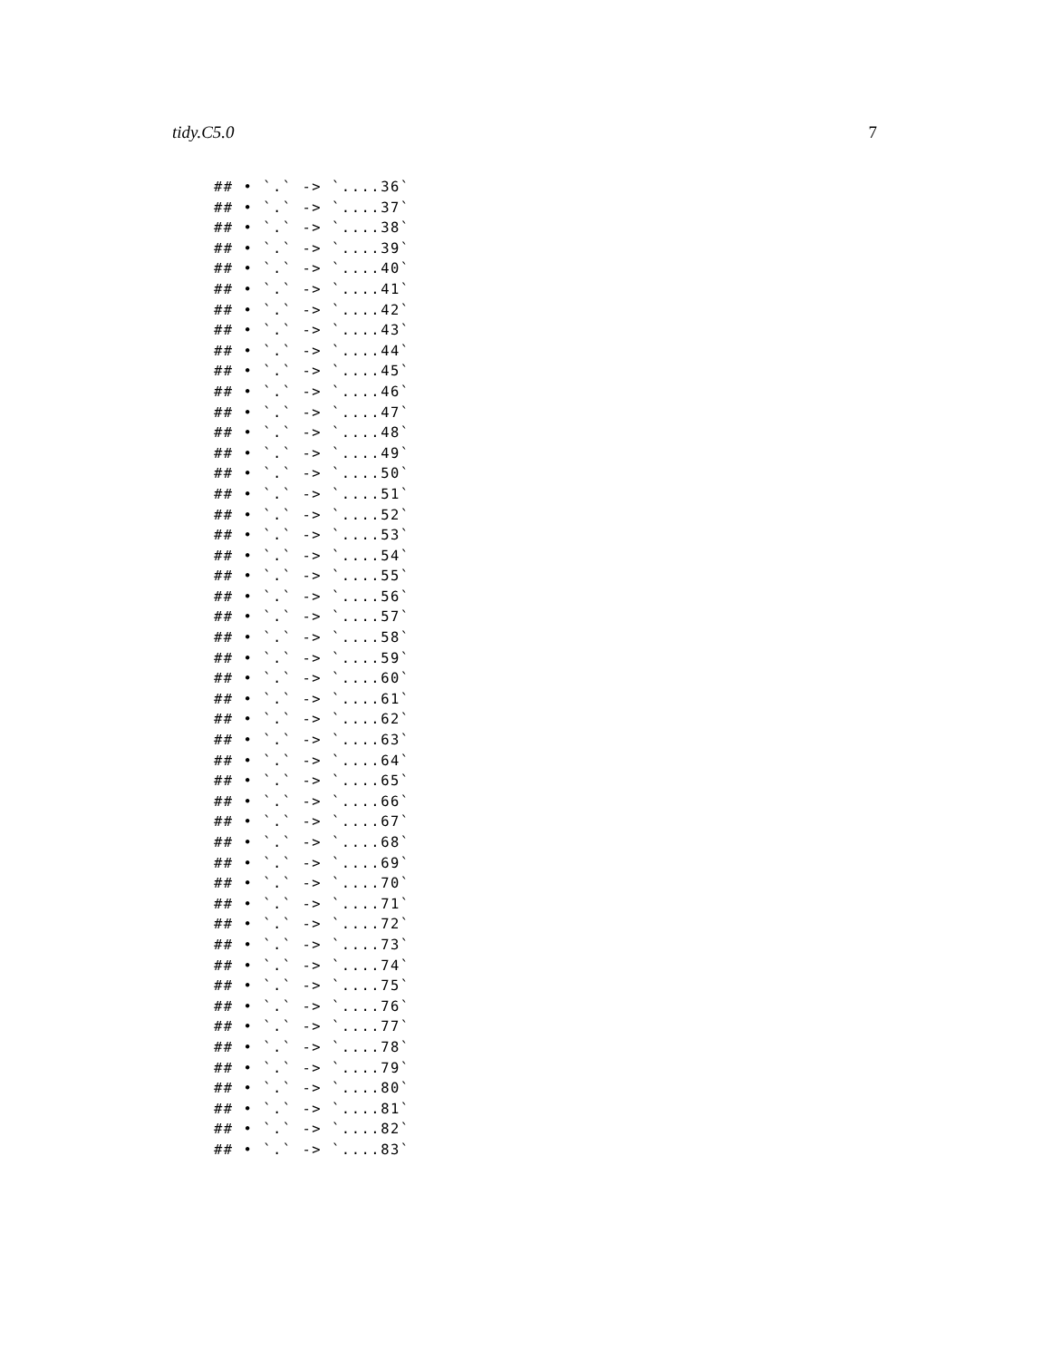tidy.C5.0 7
## • `.` -> `....36`
## • `.` -> `....37`
## • `.` -> `....38`
## • `.` -> `....39`
## • `.` -> `....40`
## • `.` -> `....41`
## • `.` -> `....42`
## • `.` -> `....43`
## • `.` -> `....44`
## • `.` -> `....45`
## • `.` -> `....46`
## • `.` -> `....47`
## • `.` -> `....48`
## • `.` -> `....49`
## • `.` -> `....50`
## • `.` -> `....51`
## • `.` -> `....52`
## • `.` -> `....53`
## • `.` -> `....54`
## • `.` -> `....55`
## • `.` -> `....56`
## • `.` -> `....57`
## • `.` -> `....58`
## • `.` -> `....59`
## • `.` -> `....60`
## • `.` -> `....61`
## • `.` -> `....62`
## • `.` -> `....63`
## • `.` -> `....64`
## • `.` -> `....65`
## • `.` -> `....66`
## • `.` -> `....67`
## • `.` -> `....68`
## • `.` -> `....69`
## • `.` -> `....70`
## • `.` -> `....71`
## • `.` -> `....72`
## • `.` -> `....73`
## • `.` -> `....74`
## • `.` -> `....75`
## • `.` -> `....76`
## • `.` -> `....77`
## • `.` -> `....78`
## • `.` -> `....79`
## • `.` -> `....80`
## • `.` -> `....81`
## • `.` -> `....82`
## • `.` -> `....83`